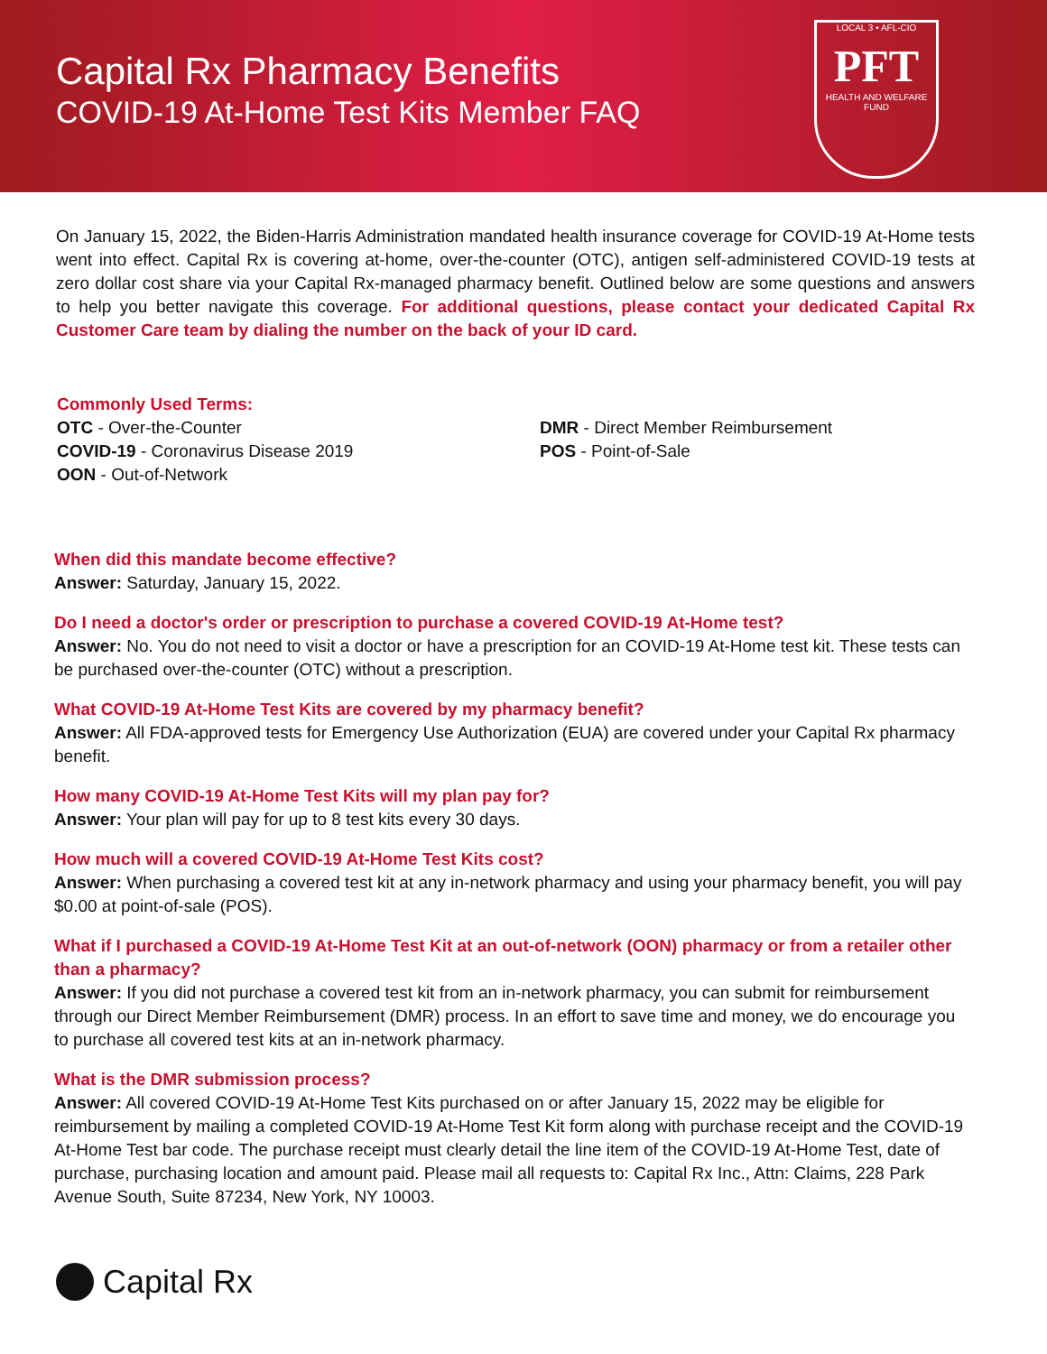Capital Rx Pharmacy Benefits
COVID-19 At-Home Test Kits Member FAQ
LOCAL 3 • AFL-CIO
PFT
HEALTH AND WELFARE FUND
On January 15, 2022, the Biden-Harris Administration mandated health insurance coverage for COVID-19 At-Home tests went into effect. Capital Rx is covering at-home, over-the-counter (OTC), antigen self-administered COVID-19 tests at zero dollar cost share via your Capital Rx-managed pharmacy benefit. Outlined below are some questions and answers to help you better navigate this coverage. For additional questions, please contact your dedicated Capital Rx Customer Care team by dialing the number on the back of your ID card.
Commonly Used Terms:
OTC - Over-the-Counter
COVID-19 - Coronavirus Disease 2019
OON - Out-of-Network
DMR - Direct Member Reimbursement
POS - Point-of-Sale
When did this mandate become effective?
Answer: Saturday, January 15, 2022.
Do I need a doctor's order or prescription to purchase a covered COVID-19 At-Home test?
Answer: No. You do not need to visit a doctor or have a prescription for an COVID-19 At-Home test kit. These tests can be purchased over-the-counter (OTC) without a prescription.
What COVID-19 At-Home Test Kits are covered by my pharmacy benefit?
Answer: All FDA-approved tests for Emergency Use Authorization (EUA) are covered under your Capital Rx pharmacy benefit.
How many COVID-19 At-Home Test Kits will my plan pay for?
Answer: Your plan will pay for up to 8 test kits every 30 days.
How much will a covered COVID-19 At-Home Test Kits cost?
Answer: When purchasing a covered test kit at any in-network pharmacy and using your pharmacy benefit, you will pay $0.00 at point-of-sale (POS).
What if I purchased a COVID-19 At-Home Test Kit at an out-of-network (OON) pharmacy or from a retailer other than a pharmacy?
Answer: If you did not purchase a covered test kit from an in-network pharmacy, you can submit for reimbursement through our Direct Member Reimbursement (DMR) process. In an effort to save time and money, we do encourage you to purchase all covered test kits at an in-network pharmacy.
What is the DMR submission process?
Answer: All covered COVID-19 At-Home Test Kits purchased on or after January 15, 2022 may be eligible for reimbursement by mailing a completed COVID-19 At-Home Test Kit form along with purchase receipt and the COVID-19 At-Home Test bar code. The purchase receipt must clearly detail the line item of the COVID-19 At-Home Test, date of purchase, purchasing location and amount paid. Please mail all requests to: Capital Rx Inc., Attn: Claims, 228 Park Avenue South, Suite 87234, New York, NY 10003.
Capital Rx